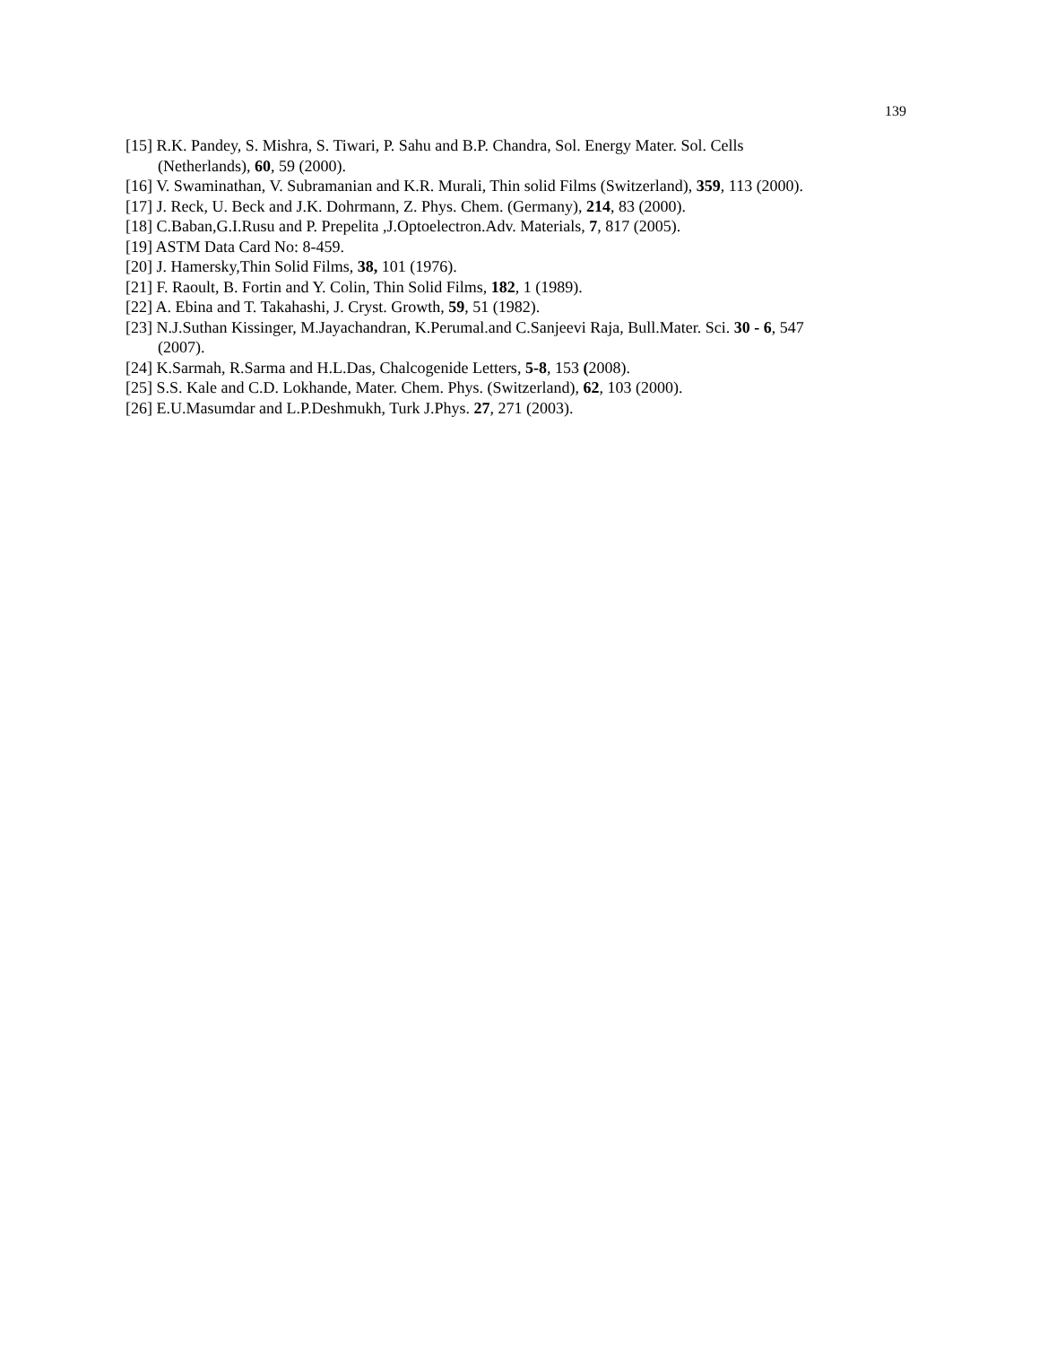139
[15] R.K. Pandey, S. Mishra, S. Tiwari, P. Sahu and B.P. Chandra, Sol. Energy Mater. Sol. Cells (Netherlands), 60, 59 (2000).
[16] V. Swaminathan, V. Subramanian and K.R. Murali, Thin solid Films (Switzerland), 359, 113 (2000).
[17] J. Reck, U. Beck and J.K. Dohrmann, Z. Phys. Chem. (Germany), 214, 83 (2000).
[18] C.Baban,G.I.Rusu and P. Prepelita ,J.Optoelectron.Adv. Materials, 7, 817 (2005).
[19] ASTM Data Card No: 8-459.
[20] J. Hamersky,Thin Solid Films, 38, 101 (1976).
[21] F. Raoult, B. Fortin and Y. Colin, Thin Solid Films, 182, 1 (1989).
[22] A. Ebina and T. Takahashi, J. Cryst. Growth, 59, 51 (1982).
[23] N.J.Suthan Kissinger, M.Jayachandran, K.Perumal.and C.Sanjeevi Raja, Bull.Mater. Sci. 30 - 6, 547 (2007).
[24] K.Sarmah, R.Sarma and H.L.Das, Chalcogenide Letters, 5-8, 153 (2008).
[25] S.S. Kale and C.D. Lokhande, Mater. Chem. Phys. (Switzerland), 62, 103 (2000).
[26] E.U.Masumdar and L.P.Deshmukh, Turk J.Phys. 27, 271 (2003).